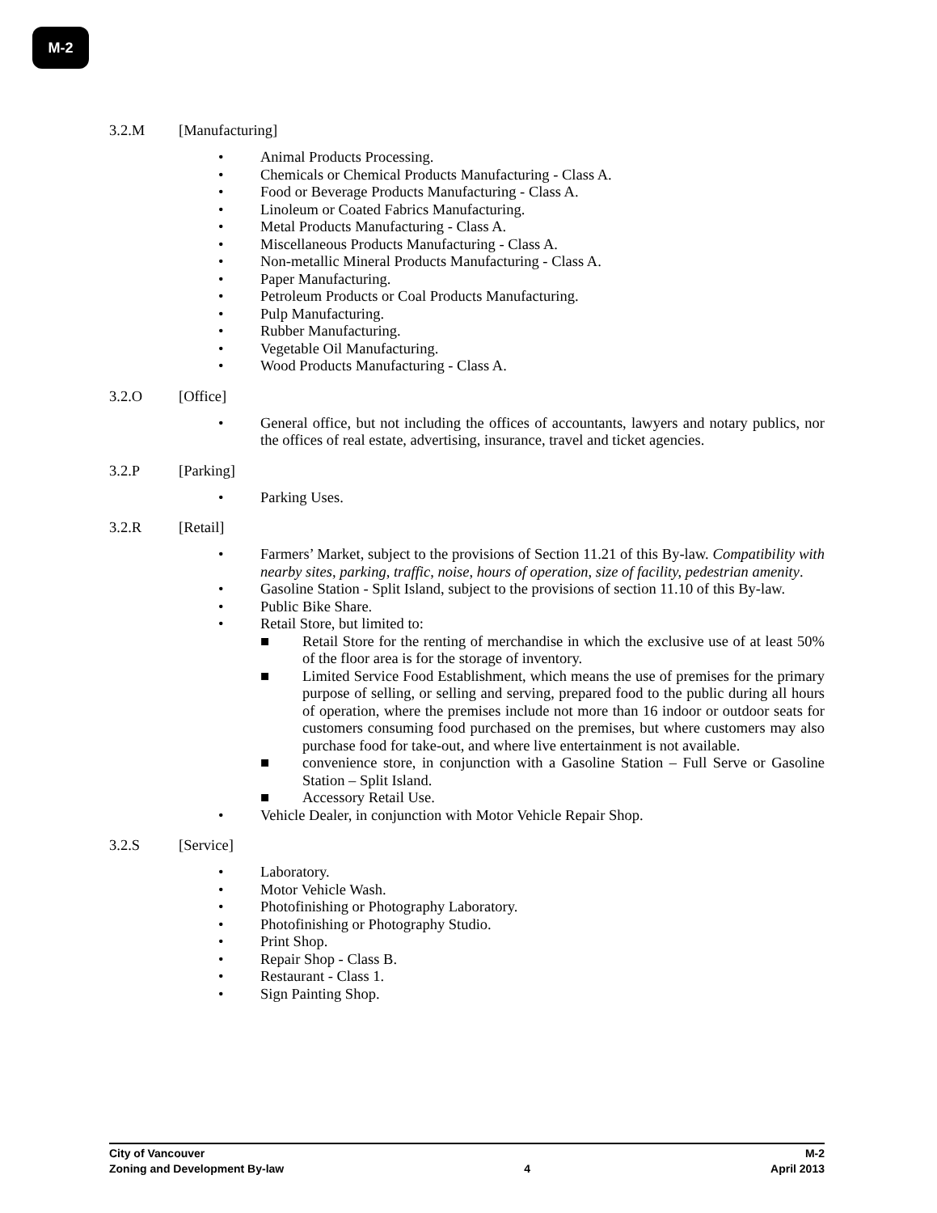M-2
3.2.M [Manufacturing]
• Animal Products Processing.
• Chemicals or Chemical Products Manufacturing - Class A.
• Food or Beverage Products Manufacturing - Class A.
• Linoleum or Coated Fabrics Manufacturing.
• Metal Products Manufacturing - Class A.
• Miscellaneous Products Manufacturing - Class A.
• Non-metallic Mineral Products Manufacturing - Class A.
• Paper Manufacturing.
• Petroleum Products or Coal Products Manufacturing.
• Pulp Manufacturing.
• Rubber Manufacturing.
• Vegetable Oil Manufacturing.
• Wood Products Manufacturing - Class A.
3.2.O [Office]
• General office, but not including the offices of accountants, lawyers and notary publics, nor the offices of real estate, advertising, insurance, travel and ticket agencies.
3.2.P [Parking]
• Parking Uses.
3.2.R [Retail]
• Farmers’ Market, subject to the provisions of Section 11.21 of this By-law. Compatibility with nearby sites, parking, traffic, noise, hours of operation, size of facility, pedestrian amenity.
• Gasoline Station - Split Island, subject to the provisions of section 11.10 of this By-law.
• Public Bike Share.
• Retail Store, but limited to:
■ Retail Store for the renting of merchandise in which the exclusive use of at least 50% of the floor area is for the storage of inventory.
■ Limited Service Food Establishment, which means the use of premises for the primary purpose of selling, or selling and serving, prepared food to the public during all hours of operation, where the premises include not more than 16 indoor or outdoor seats for customers consuming food purchased on the premises, but where customers may also purchase food for take-out, and where live entertainment is not available.
■ convenience store, in conjunction with a Gasoline Station – Full Serve or Gasoline Station – Split Island.
■ Accessory Retail Use.
• Vehicle Dealer, in conjunction with Motor Vehicle Repair Shop.
3.2.S [Service]
• Laboratory.
• Motor Vehicle Wash.
• Photofinishing or Photography Laboratory.
• Photofinishing or Photography Studio.
• Print Shop.
• Repair Shop - Class B.
• Restaurant - Class 1.
• Sign Painting Shop.
City of Vancouver M-2
Zoning and Development By-law 4 April 2013